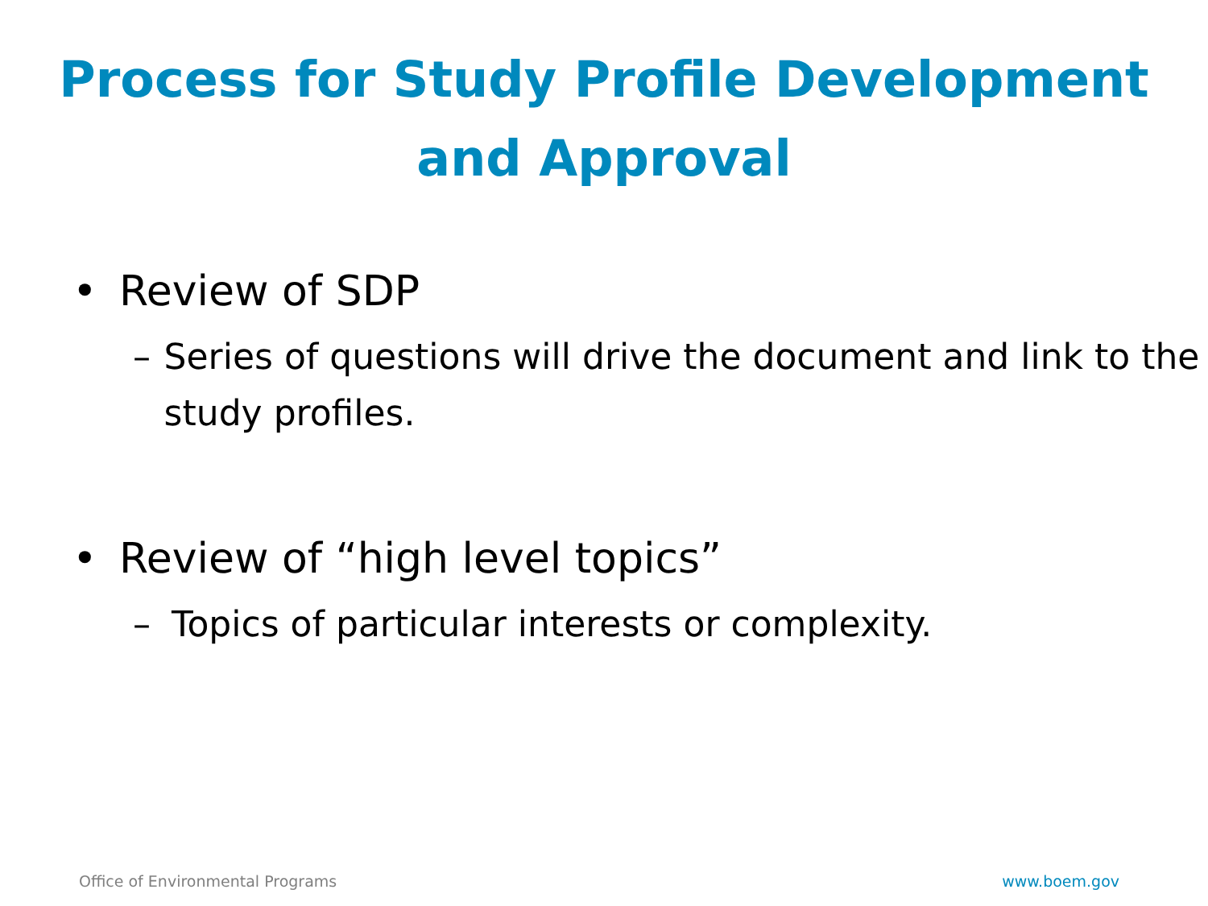Process for Study Profile Development
and Approval
• Review of SDP
– Series of questions will drive the document and link to the study profiles.
• Review of “high level topics”
– Topics of particular interests or complexity.
Office of Environmental Programs www.boem.gov